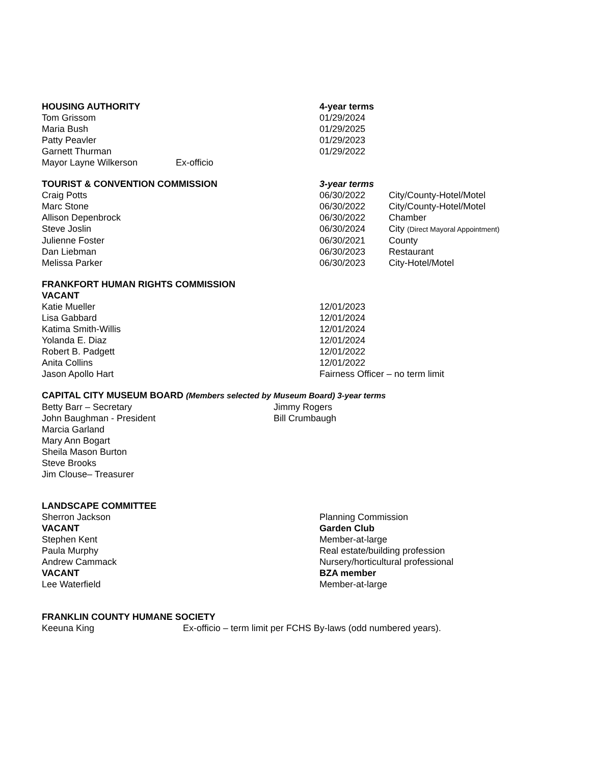| HOUSING AUTHORITY | 4-year terms |
| Tom Grissom | 01/29/2024 |
| Maria Bush | 01/29/2025 |
| Patty Peavler | 01/29/2023 |
| Garnett Thurman | 01/29/2022 |
| Mayor Layne Wilkerson Ex-officio | |
| TOURIST & CONVENTION COMMISSION | 3-year terms | |
| Craig Potts | 06/30/2022 | City/County-Hotel/Motel |
| Marc Stone | 06/30/2022 | City/County-Hotel/Motel |
| Allison Depenbrock | 06/30/2022 | Chamber |
| Steve Joslin | 06/30/2024 | City (Direct Mayoral Appointment) |
| Julienne Foster | 06/30/2021 | County |
| Dan Liebman | 06/30/2023 | Restaurant |
| Melissa Parker | 06/30/2023 | City-Hotel/Motel |
| FRANKFORT HUMAN RIGHTS COMMISSION | |
| VACANT | |
| Katie Mueller | 12/01/2023 |
| Lisa Gabbard | 12/01/2024 |
| Katima Smith-Willis | 12/01/2024 |
| Yolanda E. Diaz | 12/01/2024 |
| Robert B. Padgett | 12/01/2022 |
| Anita Collins | 12/01/2022 |
| Jason Apollo Hart | Fairness Officer – no term limit |
CAPITAL CITY MUSEUM BOARD (Members selected by Museum Board) 3-year terms
| Betty Barr – Secretary | Jimmy Rogers |
| John Baughman - President | Bill Crumbaugh |
| Marcia Garland | |
| Mary Ann Bogart | |
| Sheila Mason Burton | |
| Steve Brooks | |
| Jim Clouse– Treasurer | |
| LANDSCAPE COMMITTEE | |
| Sherron Jackson | Planning Commission |
| VACANT | Garden Club |
| Stephen Kent | Member-at-large |
| Paula Murphy | Real estate/building profession |
| Andrew Cammack | Nursery/horticultural professional |
| VACANT | BZA member |
| Lee Waterfield | Member-at-large |
| FRANKLIN COUNTY HUMANE SOCIETY | |
| Keeuna King | Ex-officio – term limit per FCHS By-laws (odd numbered years). |